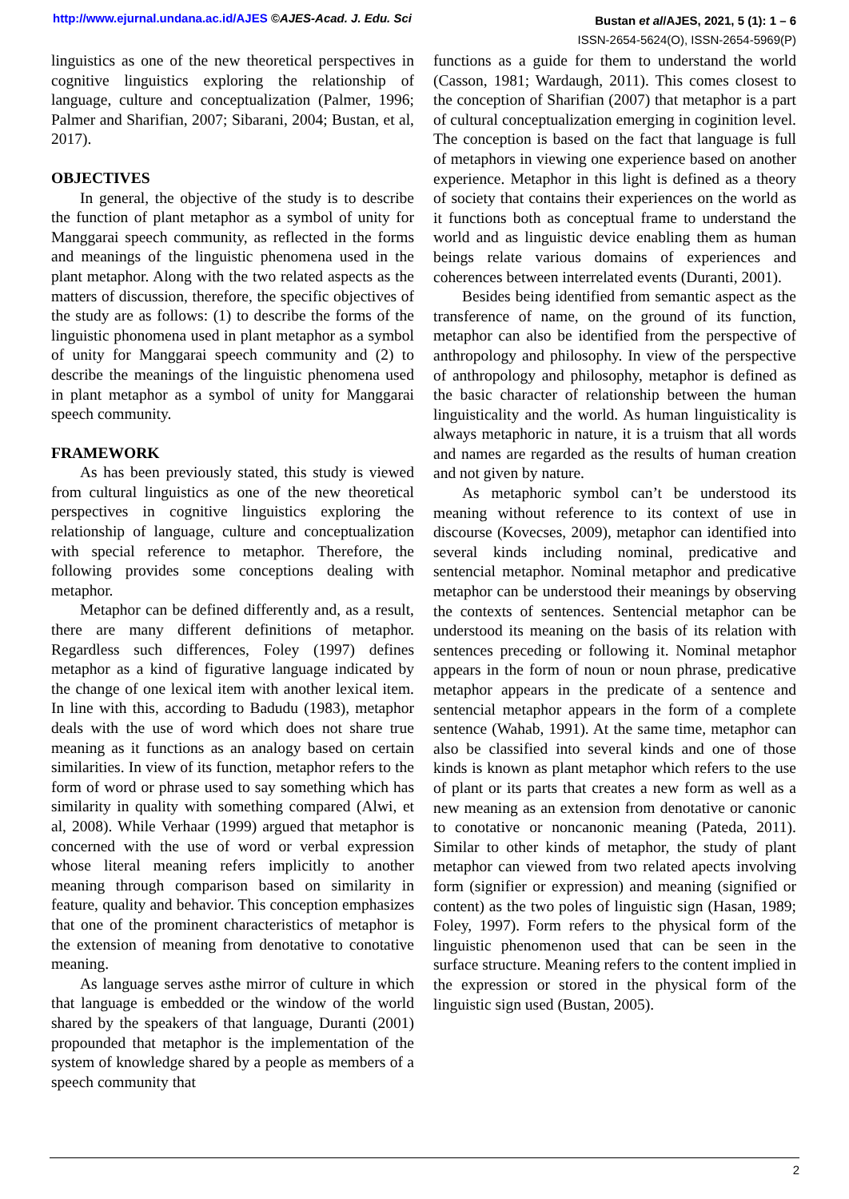http://www.ejurnal.undana.ac.id/AJES ©AJES-Acad. J. Edu. Sci
Bustan et al/AJES, 2021, 5 (1): 1 – 6
ISSN-2654-5624(O), ISSN-2654-5969(P)
linguistics as one of the new theoretical perspectives in cognitive linguistics exploring the relationship of language, culture and conceptualization (Palmer, 1996; Palmer and Sharifian, 2007; Sibarani, 2004; Bustan, et al, 2017).
OBJECTIVES
In general, the objective of the study is to describe the function of plant metaphor as a symbol of unity for Manggarai speech community, as reflected in the forms and meanings of the linguistic phenomena used in the plant metaphor. Along with the two related aspects as the matters of discussion, therefore, the specific objectives of the study are as follows: (1) to describe the forms of the linguistic phonomena used in plant metaphor as a symbol of unity for Manggarai speech community and (2) to describe the meanings of the linguistic phenomena used in plant metaphor as a symbol of unity for Manggarai speech community.
FRAMEWORK
As has been previously stated, this study is viewed from cultural linguistics as one of the new theoretical perspectives in cognitive linguistics exploring the relationship of language, culture and conceptualization with special reference to metaphor. Therefore, the following provides some conceptions dealing with metaphor.
Metaphor can be defined differently and, as a result, there are many different definitions of metaphor. Regardless such differences, Foley (1997) defines metaphor as a kind of figurative language indicated by the change of one lexical item with another lexical item. In line with this, according to Badudu (1983), metaphor deals with the use of word which does not share true meaning as it functions as an analogy based on certain similarities. In view of its function, metaphor refers to the form of word or phrase used to say something which has similarity in quality with something compared (Alwi, et al, 2008). While Verhaar (1999) argued that metaphor is concerned with the use of word or verbal expression whose literal meaning refers implicitly to another meaning through comparison based on similarity in feature, quality and behavior. This conception emphasizes that one of the prominent characteristics of metaphor is the extension of meaning from denotative to conotative meaning.
As language serves asthe mirror of culture in which that language is embedded or the window of the world shared by the speakers of that language, Duranti (2001) propounded that metaphor is the implementation of the system of knowledge shared by a people as members of a speech community that
functions as a guide for them to understand the world (Casson, 1981; Wardaugh, 2011). This comes closest to the conception of Sharifian (2007) that metaphor is a part of cultural conceptualization emerging in coginition level. The conception is based on the fact that language is full of metaphors in viewing one experience based on another experience. Metaphor in this light is defined as a theory of society that contains their experiences on the world as it functions both as conceptual frame to understand the world and as linguistic device enabling them as human beings relate various domains of experiences and coherences between interrelated events (Duranti, 2001).
Besides being identified from semantic aspect as the transference of name, on the ground of its function, metaphor can also be identified from the perspective of anthropology and philosophy. In view of the perspective of anthropology and philosophy, metaphor is defined as the basic character of relationship between the human linguisticality and the world. As human linguisticality is always metaphoric in nature, it is a truism that all words and names are regarded as the results of human creation and not given by nature.
As metaphoric symbol can’t be understood its meaning without reference to its context of use in discourse (Kovecses, 2009), metaphor can identified into several kinds including nominal, predicative and sentencial metaphor. Nominal metaphor and predicative metaphor can be understood their meanings by observing the contexts of sentences. Sentencial metaphor can be understood its meaning on the basis of its relation with sentences preceding or following it. Nominal metaphor appears in the form of noun or noun phrase, predicative metaphor appears in the predicate of a sentence and sentencial metaphor appears in the form of a complete sentence (Wahab, 1991). At the same time, metaphor can also be classified into several kinds and one of those kinds is known as plant metaphor which refers to the use of plant or its parts that creates a new form as well as a new meaning as an extension from denotative or canonic to conotative or noncanonic meaning (Pateda, 2011). Similar to other kinds of metaphor, the study of plant metaphor can viewed from two related apects involving form (signifier or expression) and meaning (signified or content) as the two poles of linguistic sign (Hasan, 1989; Foley, 1997). Form refers to the physical form of the linguistic phenomenon used that can be seen in the surface structure. Meaning refers to the content implied in the expression or stored in the physical form of the linguistic sign used (Bustan, 2005).
2